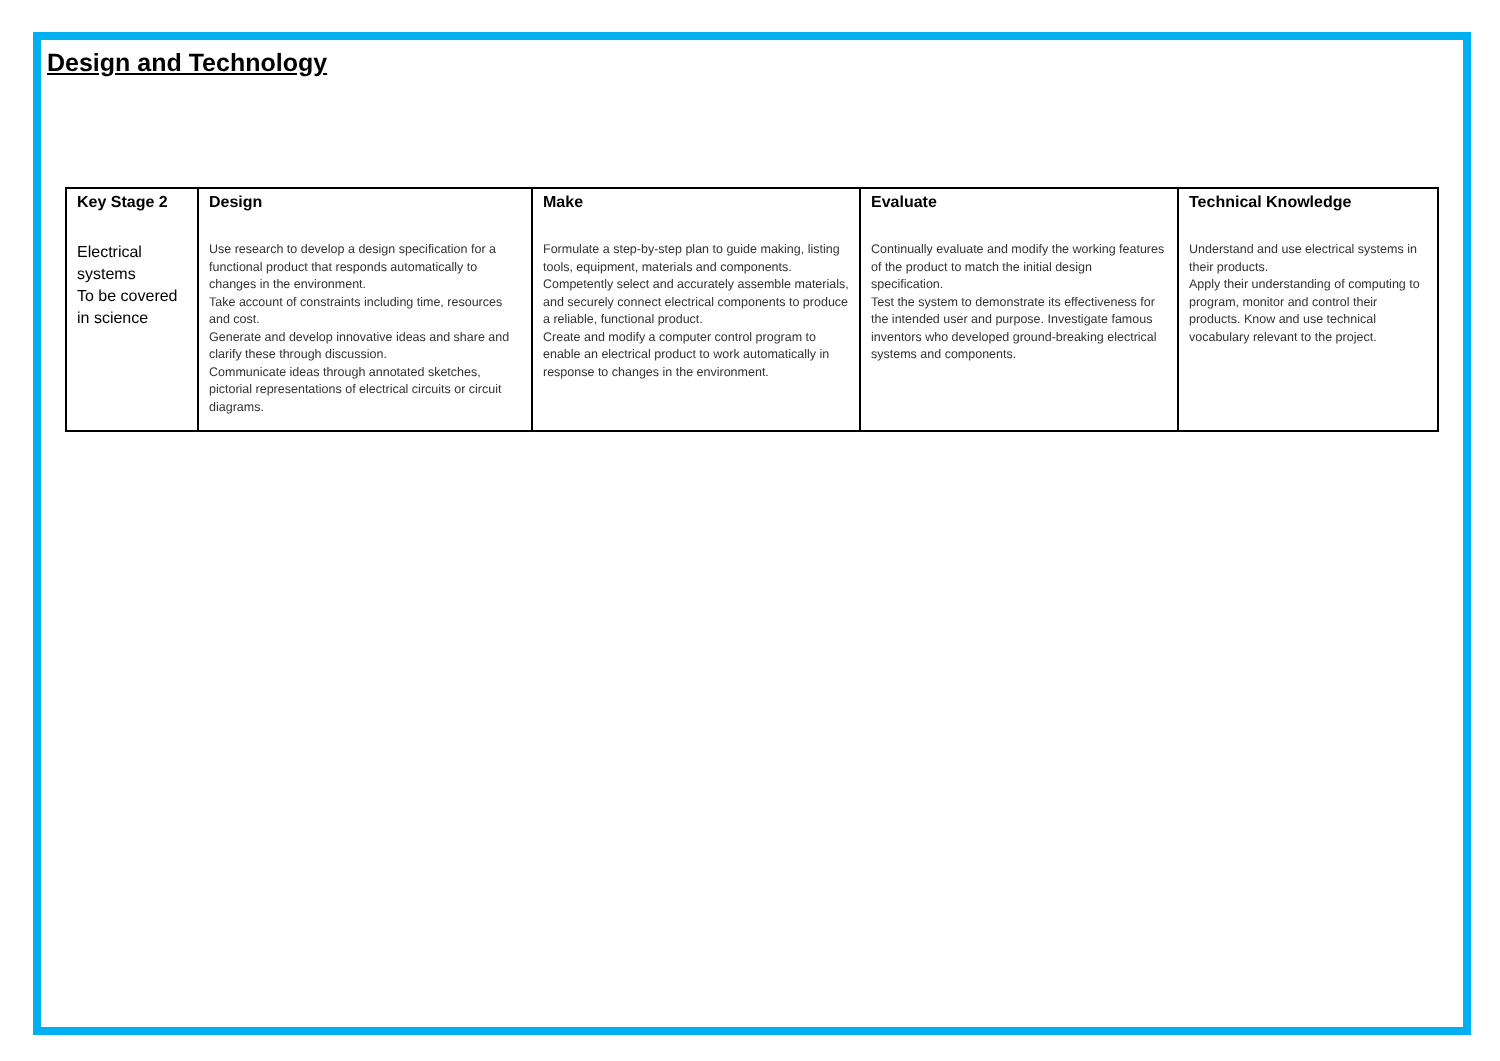Design and Technology
| Key Stage 2 | Design | Make | Evaluate | Technical Knowledge |
| --- | --- | --- | --- | --- |
| Electrical systems To be covered in science | Use research to develop a design specification for a functional product that responds automatically to changes in the environment. Take account of constraints including time, resources and cost. Generate and develop innovative ideas and share and clarify these through discussion. Communicate ideas through annotated sketches, pictorial representations of electrical circuits or circuit diagrams. | Formulate a step-by-step plan to guide making, listing tools, equipment, materials and components. Competently select and accurately assemble materials, and securely connect electrical components to produce a reliable, functional product. Create and modify a computer control program to enable an electrical product to work automatically in response to changes in the environment. | Continually evaluate and modify the working features of the product to match the initial design specification. Test the system to demonstrate its effectiveness for the intended user and purpose. Investigate famous inventors who developed ground-breaking electrical systems and components. | Understand and use electrical systems in their products. Apply their understanding of computing to program, monitor and control their products. Know and use technical vocabulary relevant to the project. |